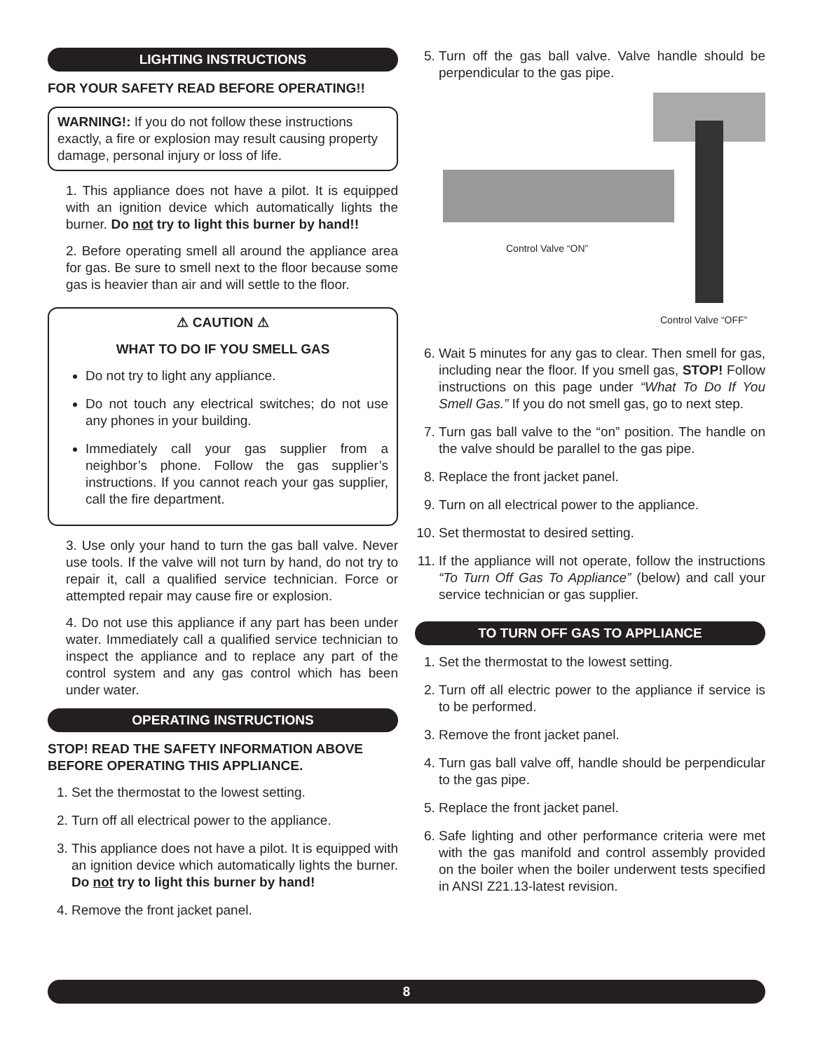LIGHTING INSTRUCTIONS
FOR YOUR SAFETY READ BEFORE OPERATING!!
WARNING!: If you do not follow these instructions exactly, a fire or explosion may result causing property damage, personal injury or loss of life.
1. This appliance does not have a pilot. It is equipped with an ignition device which automatically lights the burner. Do not try to light this burner by hand!!
2. Before operating smell all around the appliance area for gas. Be sure to smell next to the floor because some gas is heavier than air and will settle to the floor.
⚠ CAUTION ⚠
WHAT TO DO IF YOU SMELL GAS
Do not try to light any appliance.
Do not touch any electrical switches; do not use any phones in your building.
Immediately call your gas supplier from a neighbor’s phone. Follow the gas supplier’s instructions. If you cannot reach your gas supplier, call the fire department.
3. Use only your hand to turn the gas ball valve. Never use tools. If the valve will not turn by hand, do not try to repair it, call a qualified service technician. Force or attempted repair may cause fire or explosion.
4. Do not use this appliance if any part has been under water. Immediately call a qualified service technician to inspect the appliance and to replace any part of the control system and any gas control which has been under water.
OPERATING INSTRUCTIONS
STOP! READ THE SAFETY INFORMATION ABOVE BEFORE OPERATING THIS APPLIANCE.
1. Set the thermostat to the lowest setting.
2. Turn off all electrical power to the appliance.
3. This appliance does not have a pilot. It is equipped with an ignition device which automatically lights the burner. Do not try to light this burner by hand!
4. Remove the front jacket panel.
5. Turn off the gas ball valve. Valve handle should be perpendicular to the gas pipe.
Control Valve “ON”
Control Valve “OFF”
6. Wait 5 minutes for any gas to clear. Then smell for gas, including near the floor. If you smell gas, STOP! Follow instructions on this page under “What To Do If You Smell Gas.” If you do not smell gas, go to next step.
7. Turn gas ball valve to the “on” position. The handle on the valve should be parallel to the gas pipe.
8. Replace the front jacket panel.
9. Turn on all electrical power to the appliance.
10. Set thermostat to desired setting.
11. If the appliance will not operate, follow the instructions “To Turn Off Gas To Appliance” (below) and call your service technician or gas supplier.
TO TURN OFF GAS TO APPLIANCE
1. Set the thermostat to the lowest setting.
2. Turn off all electric power to the appliance if service is to be performed.
3. Remove the front jacket panel.
4. Turn gas ball valve off, handle should be perpendicular to the gas pipe.
5. Replace the front jacket panel.
6. Safe lighting and other performance criteria were met with the gas manifold and control assembly provided on the boiler when the boiler underwent tests specified in ANSI Z21.13-latest revision.
8